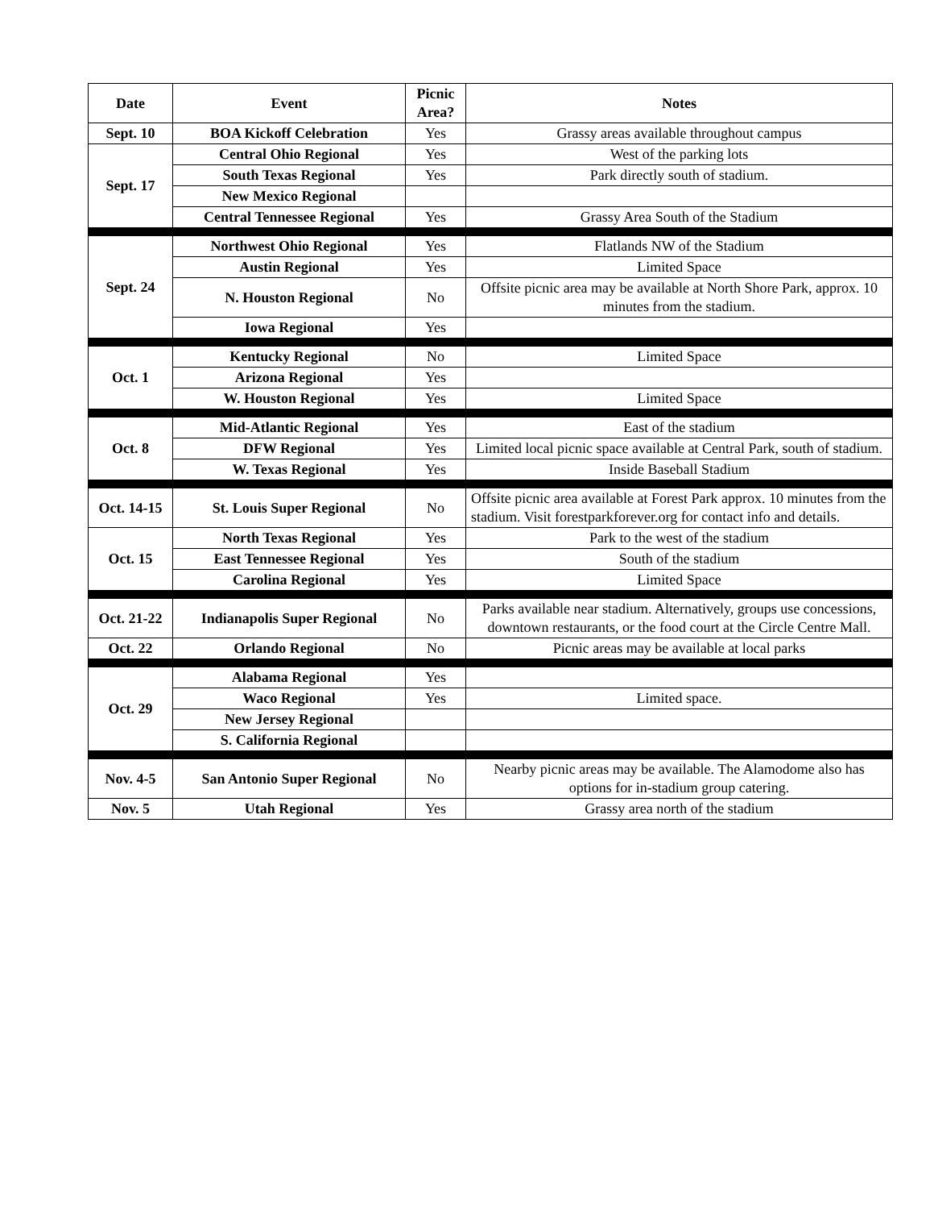| Date | Event | Picnic Area? | Notes |
| --- | --- | --- | --- |
| Sept. 10 | BOA Kickoff Celebration | Yes | Grassy areas available throughout campus |
| Sept. 17 | Central Ohio Regional | Yes | West of the parking lots |
| | South Texas Regional | Yes | Park directly south of stadium. |
| | New Mexico Regional | | |
| | Central Tennessee Regional | Yes | Grassy Area South of the Stadium |
| Sept. 24 | Northwest Ohio Regional | Yes | Flatlands NW of the Stadium |
| | Austin Regional | Yes | Limited Space |
| | N. Houston Regional | No | Offsite picnic area may be available at North Shore Park, approx. 10 minutes from the stadium. |
| | Iowa Regional | Yes | |
| Oct. 1 | Kentucky Regional | No | Limited Space |
| | Arizona Regional | Yes | |
| | W. Houston Regional | Yes | Limited Space |
| Oct. 8 | Mid-Atlantic Regional | Yes | East of the stadium |
| | DFW Regional | Yes | Limited local picnic space available at Central Park, south of stadium. |
| | W. Texas Regional | Yes | Inside Baseball Stadium |
| Oct. 14-15 | St. Louis Super Regional | No | Offsite picnic area available at Forest Park approx. 10 minutes from the stadium. Visit forestparkforever.org for contact info and details. |
| Oct. 15 | North Texas Regional | Yes | Park to the west of the stadium |
| | East Tennessee Regional | Yes | South of the stadium |
| | Carolina Regional | Yes | Limited Space |
| Oct. 21-22 | Indianapolis Super Regional | No | Parks available near stadium. Alternatively, groups use concessions, downtown restaurants, or the food court at the Circle Centre Mall. |
| Oct. 22 | Orlando Regional | No | Picnic areas may be available at local parks |
| Oct. 29 | Alabama Regional | Yes | |
| | Waco Regional | Yes | Limited space. |
| | New Jersey Regional | | |
| | S. California Regional | | |
| Nov. 4-5 | San Antonio Super Regional | No | Nearby picnic areas may be available. The Alamodome also has options for in-stadium group catering. |
| Nov. 5 | Utah Regional | Yes | Grassy area north of the stadium |